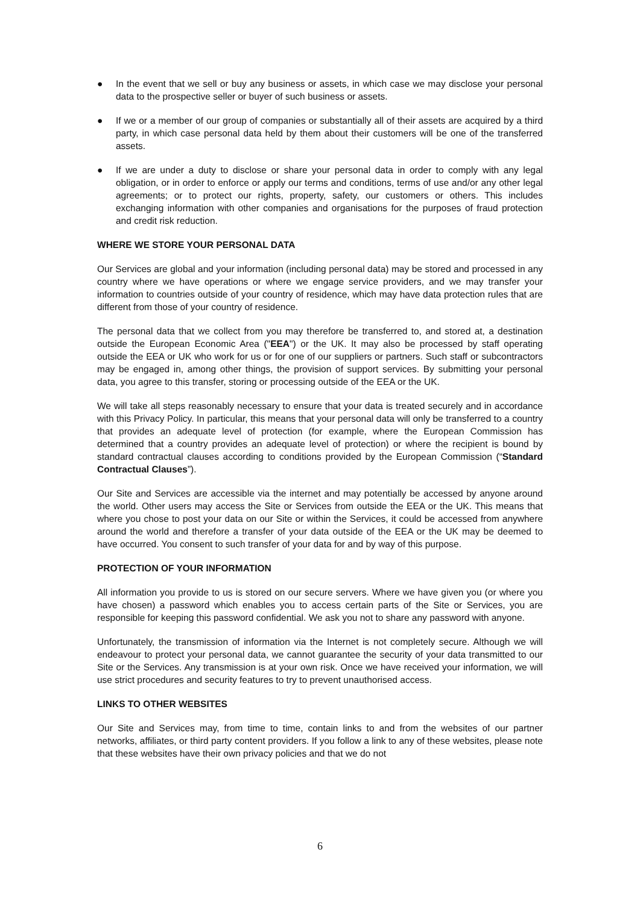● In the event that we sell or buy any business or assets, in which case we may disclose your personal data to the prospective seller or buyer of such business or assets.
● If we or a member of our group of companies or substantially all of their assets are acquired by a third party, in which case personal data held by them about their customers will be one of the transferred assets.
● If we are under a duty to disclose or share your personal data in order to comply with any legal obligation, or in order to enforce or apply our terms and conditions, terms of use and/or any other legal agreements; or to protect our rights, property, safety, our customers or others. This includes exchanging information with other companies and organisations for the purposes of fraud protection and credit risk reduction.
WHERE WE STORE YOUR PERSONAL DATA
Our Services are global and your information (including personal data) may be stored and processed in any country where we have operations or where we engage service providers, and we may transfer your information to countries outside of your country of residence, which may have data protection rules that are different from those of your country of residence.
The personal data that we collect from you may therefore be transferred to, and stored at, a destination outside the European Economic Area ("EEA") or the UK. It may also be processed by staff operating outside the EEA or UK who work for us or for one of our suppliers or partners. Such staff or subcontractors may be engaged in, among other things, the provision of support services. By submitting your personal data, you agree to this transfer, storing or processing outside of the EEA or the UK.
We will take all steps reasonably necessary to ensure that your data is treated securely and in accordance with this Privacy Policy. In particular, this means that your personal data will only be transferred to a country that provides an adequate level of protection (for example, where the European Commission has determined that a country provides an adequate level of protection) or where the recipient is bound by standard contractual clauses according to conditions provided by the European Commission (“Standard Contractual Clauses”).
Our Site and Services are accessible via the internet and may potentially be accessed by anyone around the world. Other users may access the Site or Services from outside the EEA or the UK. This means that where you chose to post your data on our Site or within the Services, it could be accessed from anywhere around the world and therefore a transfer of your data outside of the EEA or the UK may be deemed to have occurred. You consent to such transfer of your data for and by way of this purpose.
PROTECTION OF YOUR INFORMATION
All information you provide to us is stored on our secure servers. Where we have given you (or where you have chosen) a password which enables you to access certain parts of the Site or Services, you are responsible for keeping this password confidential. We ask you not to share any password with anyone.
Unfortunately, the transmission of information via the Internet is not completely secure. Although we will endeavour to protect your personal data, we cannot guarantee the security of your data transmitted to our Site or the Services. Any transmission is at your own risk. Once we have received your information, we will use strict procedures and security features to try to prevent unauthorised access.
LINKS TO OTHER WEBSITES
Our Site and Services may, from time to time, contain links to and from the websites of our partner networks, affiliates, or third party content providers. If you follow a link to any of these websites, please note that these websites have their own privacy policies and that we do not
6